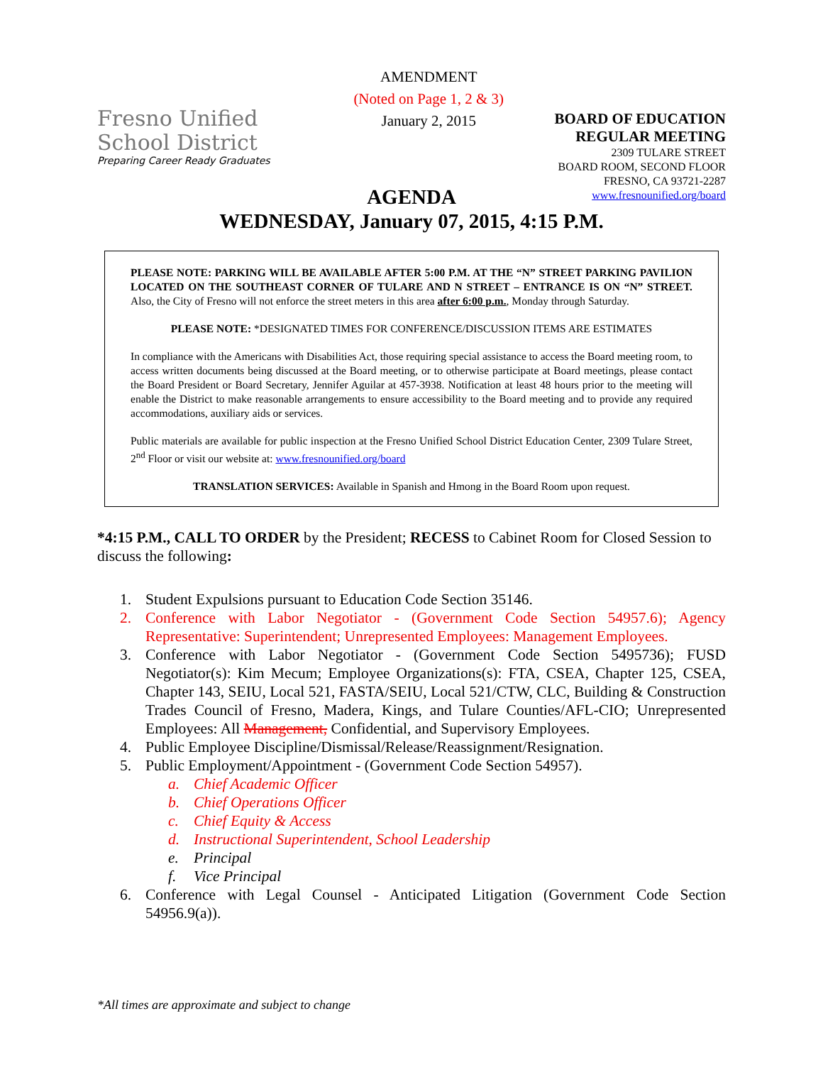Fresno Unified
School District
Preparing Career Ready Graduates
AMENDMENT
(Noted on Page 1, 2 & 3)
January 2, 2015
BOARD OF EDUCATION
REGULAR MEETING
2309 TULARE STREET
BOARD ROOM, SECOND FLOOR
FRESNO, CA 93721-2287
www.fresnounified.org/board
AGENDA
WEDNESDAY, January 07, 2015, 4:15 P.M.
PLEASE NOTE: PARKING WILL BE AVAILABLE AFTER 5:00 P.M. AT THE “N” STREET PARKING PAVILION LOCATED ON THE SOUTHEAST CORNER OF TULARE AND N STREET – ENTRANCE IS ON “N” STREET. Also, the City of Fresno will not enforce the street meters in this area after 6:00 p.m., Monday through Saturday.
PLEASE NOTE: *DESIGNATED TIMES FOR CONFERENCE/DISCUSSION ITEMS ARE ESTIMATES
In compliance with the Americans with Disabilities Act, those requiring special assistance to access the Board meeting room, to access written documents being discussed at the Board meeting, or to otherwise participate at Board meetings, please contact the Board President or Board Secretary, Jennifer Aguilar at 457-3938. Notification at least 48 hours prior to the meeting will enable the District to make reasonable arrangements to ensure accessibility to the Board meeting and to provide any required accommodations, auxiliary aids or services.
Public materials are available for public inspection at the Fresno Unified School District Education Center, 2309 Tulare Street, 2<sup>nd</sup> Floor or visit our website at: www.fresnounified.org/board
TRANSLATION SERVICES: Available in Spanish and Hmong in the Board Room upon request.
*4:15 P.M., CALL TO ORDER by the President; RECESS to Cabinet Room for Closed Session to discuss the following:
1. Student Expulsions pursuant to Education Code Section 35146.
2. Conference with Labor Negotiator - (Government Code Section 54957.6); Agency Representative: Superintendent; Unrepresented Employees: Management Employees.
3. Conference with Labor Negotiator - (Government Code Section 5495736); FUSD Negotiator(s): Kim Mecum; Employee Organizations(s): FTA, CSEA, Chapter 125, CSEA, Chapter 143, SEIU, Local 521, FASTA/SEIU, Local 521/CTW, CLC, Building & Construction Trades Council of Fresno, Madera, Kings, and Tulare Counties/AFL-CIO; Unrepresented Employees: All Management, Confidential, and Supervisory Employees.
4. Public Employee Discipline/Dismissal/Release/Reassignment/Resignation.
5. Public Employment/Appointment - (Government Code Section 54957).
a. Chief Academic Officer
b. Chief Operations Officer
c. Chief Equity & Access
d. Instructional Superintendent, School Leadership
e. Principal
f. Vice Principal
6. Conference with Legal Counsel - Anticipated Litigation (Government Code Section 54956.9(a)).
*All times are approximate and subject to change